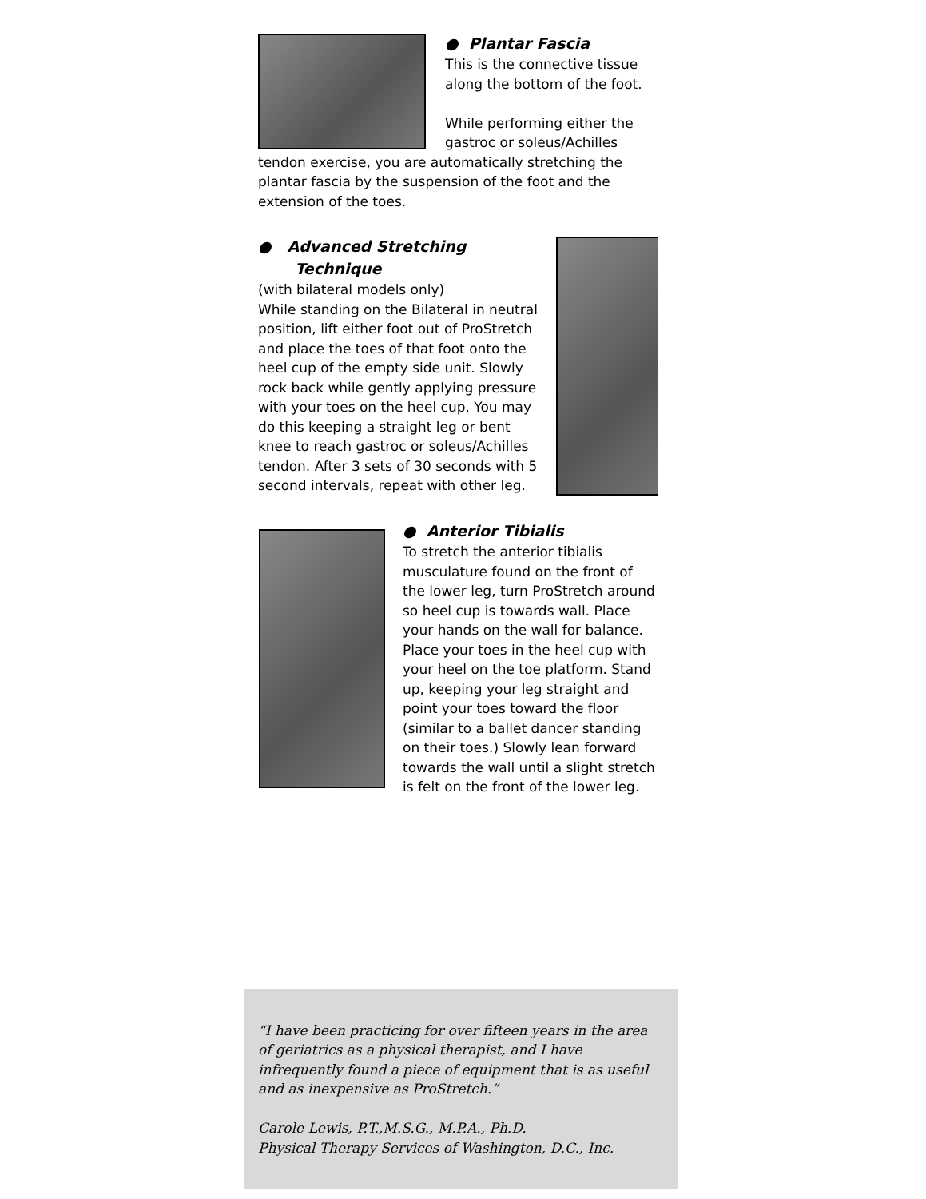● Plantar Fascia
This is the connective tissue along the bottom of the foot.
While performing either the gastroc or soleus/Achilles tendon exercise, you are automatically stretching the plantar fascia by the suspension of the foot and the extension of the toes.
● Advanced Stretching
Technique
(with bilateral models only)
While standing on the Bilateral in neutral position, lift either foot out of ProStretch and place the toes of that foot onto the heel cup of the empty side unit. Slowly rock back while gently applying pressure with your toes on the heel cup. You may do this keeping a straight leg or bent knee to reach gastroc or soleus/Achilles tendon. After 3 sets of 30 seconds with 5 second intervals, repeat with other leg.
● Anterior Tibialis
To stretch the anterior tibialis musculature found on the front of the lower leg, turn ProStretch around so heel cup is towards wall. Place your hands on the wall for balance. Place your toes in the heel cup with your heel on the toe platform. Stand up, keeping your leg straight and point your toes toward the floor (similar to a ballet dancer standing on their toes.) Slowly lean forward towards the wall until a slight stretch is felt on the front of the lower leg.
“I have been practicing for over fifteen years in the area of geriatrics as a physical therapist, and I have infrequently found a piece of equipment that is as useful and as inexpensive as ProStretch.”
Carole Lewis, P.T.,M.S.G., M.P.A., Ph.D.
Physical Therapy Services of Washington, D.C., Inc.